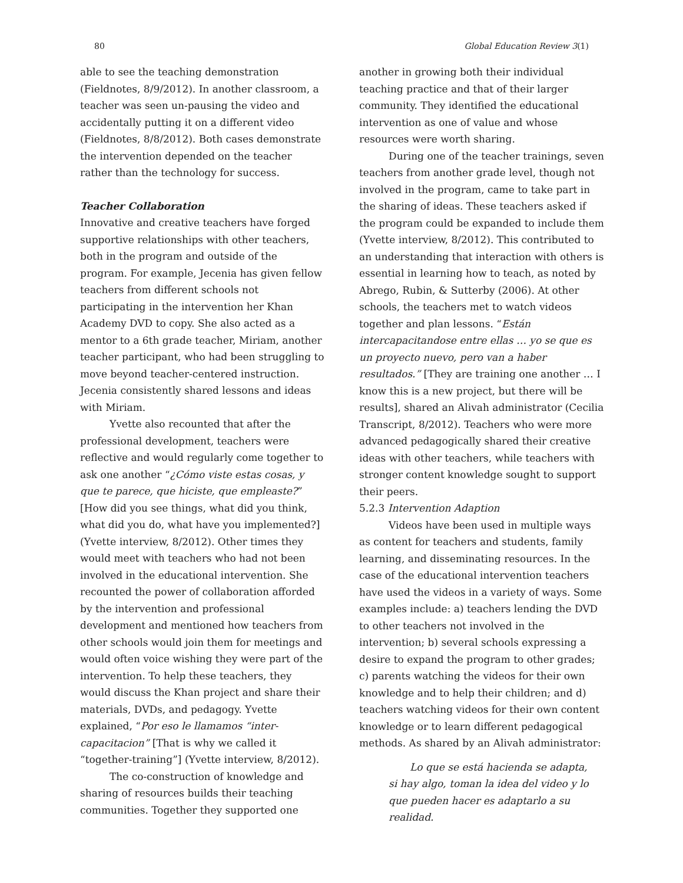80 Global Education Review 3(1)
able to see the teaching demonstration (Fieldnotes, 8/9/2012). In another classroom, a teacher was seen un-pausing the video and accidentally putting it on a different video (Fieldnotes, 8/8/2012). Both cases demonstrate the intervention depended on the teacher rather than the technology for success.
Teacher Collaboration
Innovative and creative teachers have forged supportive relationships with other teachers, both in the program and outside of the program. For example, Jecenia has given fellow teachers from different schools not participating in the intervention her Khan Academy DVD to copy. She also acted as a mentor to a 6th grade teacher, Miriam, another teacher participant, who had been struggling to move beyond teacher-centered instruction. Jecenia consistently shared lessons and ideas with Miriam.
Yvette also recounted that after the professional development, teachers were reflective and would regularly come together to ask one another “¿Cómo viste estas cosas, y que te parece, que hiciste, que empleaste?” [How did you see things, what did you think, what did you do, what have you implemented?] (Yvette interview, 8/2012). Other times they would meet with teachers who had not been involved in the educational intervention. She recounted the power of collaboration afforded by the intervention and professional development and mentioned how teachers from other schools would join them for meetings and would often voice wishing they were part of the intervention. To help these teachers, they would discuss the Khan project and share their materials, DVDs, and pedagogy. Yvette explained, “Por eso le llamamos “inter-capacitacion” [That is why we called it “together-training”] (Yvette interview, 8/2012).
The co-construction of knowledge and sharing of resources builds their teaching communities. Together they supported one
another in growing both their individual teaching practice and that of their larger community. They identified the educational intervention as one of value and whose resources were worth sharing.
During one of the teacher trainings, seven teachers from another grade level, though not involved in the program, came to take part in the sharing of ideas. These teachers asked if the program could be expanded to include them (Yvette interview, 8/2012). This contributed to an understanding that interaction with others is essential in learning how to teach, as noted by Abrego, Rubin, & Sutterby (2006). At other schools, the teachers met to watch videos together and plan lessons. “Están intercapacitandose entre ellas … yo se que es un proyecto nuevo, pero van a haber resultados.” [They are training one another … I know this is a new project, but there will be results], shared an Alivah administrator (Cecilia Transcript, 8/2012). Teachers who were more advanced pedagogically shared their creative ideas with other teachers, while teachers with stronger content knowledge sought to support their peers.
5.2.3 Intervention Adaption
Videos have been used in multiple ways as content for teachers and students, family learning, and disseminating resources. In the case of the educational intervention teachers have used the videos in a variety of ways. Some examples include: a) teachers lending the DVD to other teachers not involved in the intervention; b) several schools expressing a desire to expand the program to other grades; c) parents watching the videos for their own knowledge and to help their children; and d) teachers watching videos for their own content knowledge or to learn different pedagogical methods. As shared by an Alivah administrator:
Lo que se está hacienda se adapta, si hay algo, toman la idea del video y lo que pueden hacer es adaptarlo a su realidad.